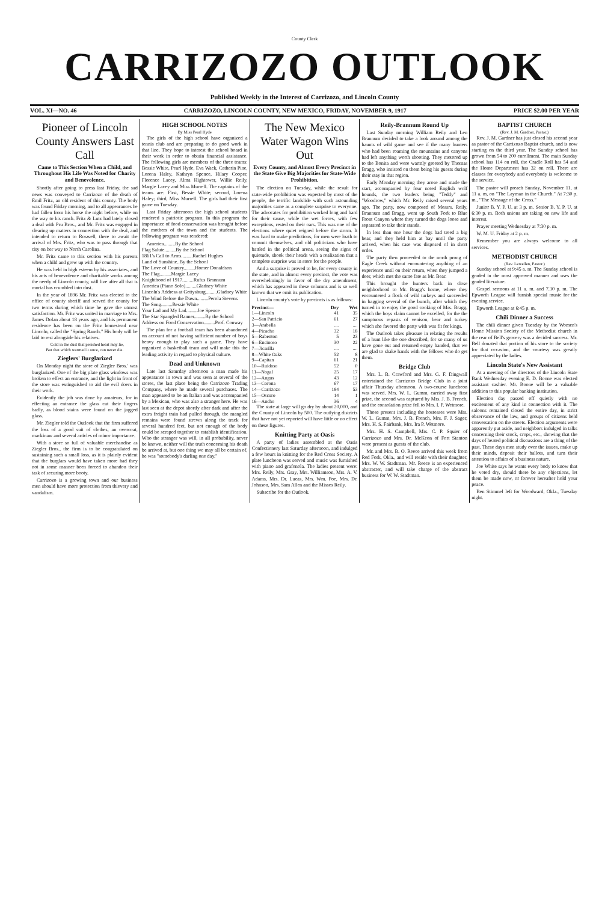County Clerk
CARRIZOZO OUTLOOK
Published Weekly in the Interest of Carrizozo, and Lincoln County
VOL. XI—NO. 46 CARRIZOZO, LINCOLN COUNTY, NEW MEXICO, FRIDAY, NOVEMBER 9, 1917 PRICE $2.00 PER YEAR
Pioneer of Lincoln County Answers Last Call
Came to This Section When a Child, and Throughout His Life Was Noted for Charity and Benevolence.
Shortly after going to press last Friday, the sad news was conveyed to Carrizozo of the death of Emil Fritz, an old resident of this county. The body was found Friday morning, and to all appearances he had fallen from his horse the night before, while on the way to his ranch. Fritz & Lutz had lately closed a deal with Pru Bros., and Mr. Fritz was engaged in clearing up matters in connection with the deal, and intended to return to Roswell, there to await the arrival of Mrs. Fritz, who was to pass through that city on her way to North Carolina.
Mr. Fritz came to this section with his parents when a child and grew up with the country.
He was held in high esteem by his associates, and his acts of benevolence and charitable works among the needy of Lincoln county, will live after all that is mortal has crumbled into dust.
In the year of 1896 Mr. Fritz was elected to the office of county sheriff and served the county for two terms during which time he gave the utmost satisfaction. Mr. Fritz was united in marriage to Mrs. James Dolan about 18 years ago, and his permanent residence has been on the Fritz homestead near Lincoln, called the "Spring Ranch." His body will be laid to rest alongside his relatives.
Cold in the dust that perished heart may lie,
But that which warmed it once, can never die.
Zieglers' Burglarized
On Monday night the store of Ziegler Bros.' was burglarized. One of the big plate glass windows was broken to effect an entrance, and the light in front of the store was extinguished to aid the evil doers in their work.
Evidently the job was done by amateurs, for in effecting an entrance the glass cut their fingers badly, as blood stains were found on the jagged glass.
Mr. Ziegler told the Outlook that the firm suffered the loss of a good suit of clothes, an overcoat, mackinaw and several articles of minor importance.
With a store so full of valuable merchandise as Ziegler Bros., the firm is to be congratulated on sustaining such a small loss, as it is plainly evident that the burglars would have taken more had they not in some manner been forced to abandon their task of securing more booty.
Carrizozo is a growing town and our business men should have more protection from thievery and vandalism.
HIGH SCHOOL NOTES
By Miss Pearl Hyde
The girls of the high school have organized a tennis club and are preparing to do good work in that line. They hope to interest the school board in their work in order to obtain financial assistance. The following girls are members of the three teams: Bessie White, Pearl Hyde, Eva Wack, Catherin Pine, Lorena Haley, Kathryn Spence, Hilary Cooper, Florence Lacey, Alma Hightower, Willie Reily, Margie Lacey and Miss Murrell. The captains of the teams are: First, Bessie White; second, Lorena Haley; third, Miss Murrell. The girls had their first game on Tuesday.
Last Friday afternoon the high school students rendered a patriotic program. In this program the importance of food conservation was brought before the mothers of the town and the students. The following program was rendered:
America.........By the School
Flag Salute.........By the School
1861's Call to Arms.........Rachel Hughes
Land of Sunshine..By the School
The Love of Country.........Homer Donaldson
The Flag.........Margie Lacey
Knighthood of 1917.........Rufus Brannum
America (Piano Solo).........Gladney White
Lincoln's Address at Gettysburg.........Gladney White
The Wind Before the Dawn.........Perola Stevens
The Song.........Bessie White
Your Lad and My Lad.........Joe Spence
The Star Spangled Banner.........By the School
Address on Food Conservation.........Prof. Conway
The plan for a football team has been abandoned on account of not having sufficient number of boys heavy enough to play such a game. They have organized a basketball team and will make this the leading activity in regard to physical culture.
Dead and Unknown
Late last Saturday afternoon a man made his appearance in town and was seen at several of the stores, the last place being the Carrizozo Trading Company, where he made several purchases. The man appeared to be an Italian and was accompanied by a Mexican, who was also a stranger here. He was last seen at the depot shortly after dark and after the extra freight train had pulled through, the mangled remains were found strewn along the track for several hundred feet, but not enough of the body could be scraped together to establish identification. Who the stranger was will, in all probability, never be known, neither will the truth concerning his death be arrived at, but one thing we may all be certain of, he was "somebody's darling one day."
The New Mexico Water Wagon Wins Out
Every County, and Almost Every Precinct in the State Give Big Majorities for State-Wide Prohibition.
The election on Tuesday, while the result for state-wide prohibition was expected by most of the people, the terrific landslide with such astounding majorities came as a complete surprise to everyone. The advocates for prohibition worked long and hard for their cause, while the wet forces, with few exceptions, rested on their oars. This was one of the elections where quiet reigned before the storm. It was hard to make predictions, for men were loath to commit themselves, and old politicians who have battled in the political arena, seeing the signs of quietude, shook their heads with a realization that a complete surprise was in store for the people.
And a surprise it proved to be, for every county in the state, and in almost every precinct, the vote was overwhelmingly in favor of the dry amendment, which has appeared in these columns and is so well known that we omit its publication.
Lincoln county's vote by precincts is as follows:
| Precinct— | Dry | Wet |
| --- | --- | --- |
| 1—Lincoln | 41 | 35 |
| 2—San Patricio | 61 | 27 |
| 3—Arabella | .... | .... |
| 4—Picacho | 32 | 18 |
| 5—Rabenton | 5 | 23 |
| 6—Encinoso | 30 | 22 |
| 7—Jicarilla | .... | .... |
| 8—White Oaks | 52 | 8 |
| 9—Capitan | 61 | 21 |
| 10—Ruidoso | 52 | 0 |
| 11—Nogal | 25 | 17 |
| 12—Angus | 43 | 12 |
| 13—Corona | 67 | 17 |
| 14—Carrizozo | 184 | 53 |
| 15—Oscuro | 14 | 1 |
| 16—Ancho | 36 | 4 |
The state at large will go dry by about 20,000, and the County of Lincoln by 500. The outlying districts that have not yet reported will have little or no effect on these figures.
Knitting Party at Oasis
A party of ladies assembled at the Oasis Confectionery last Saturday afternoon, and indulged a few hours in knitting for the Red Cross Society. A plate luncheon was served and music was furnished with piano and grafonola. The ladies present were: Mrs. Reily, Mrs. Gray, Mrs. Williamson, Mrs. A. V. Adams, Mrs. Dr. Lucas, Mrs. Wm. Poe, Mrs. Dr. Johnson, Mrs. Sam Allen and the Misses Reily.
Subscribe for the Outlook.
Reily-Brannum Round Up
Last Sunday morning William Reily and Len Brannum decided to take a look around among the haunts of wild game and see if the many hunters who had been roaming the mountains and canyons had left anything worth shooting. They motored up to the Bonita and were warmly greeted by Thomas Bragg, who insisted on them being his guests during their stay in that region.
Early Monday morning they arose and made the start, accompanied by four noted English wolf hounds, the two leaders being "Teddy" and "Woodrow," which Mr. Reily raised several years ago. The party, now composed of Messrs. Reily, Brannum and Bragg, went up South Fork to Blue Front Canyon where they turned the dogs loose and separated to take their stands.
In less than one hour the dogs had treed a big bear, and they held him at bay until the party arrived, when his case was disposed of in short order.
The party then proceeded to the north prong of Eagle Creek without encountering anything of an experience until on their return, when they jumped a deer, which met the same fate as Mr. Bear.
This brought the hunters back in close neighborhood to Mr. Bragg's home, where they encountered a flock of wild turkeys and succeeded in bagging several of the bunch, after which they turned in to enjoy the good cooking of Mrs. Bragg, which the boys claim cannot be excelled, for the the sumptuous repasts of venison, bear and turkey which she favored the party with was fit for kings.
The Outlook takes pleasure in relating the results of a hunt like the one described, for so many of us have gone out and returned empty handed, that we are glad to shake hands with the fellows who do get them.
Bridge Club
Mrs. L. B. Crawford and Mrs. G. F. Dingwall entertained the Carrizozo Bridge Club in a joint affair Thursday afternoon. A two-course luncheon was served. Mrs. W. L. Gumm, carried away first prize, the second was captured by Mrs. J. B. French, and the consolation prize fell to Mrs. I. P. Wetmore.
Those present including the hostesses were Mrs. W. L. Gumm, Mrs. J. B. French, Mrs. F. J. Sager, Mrs. H. S. Fairbank, Mrs. Ira P. Wetmore.
Mrs. H. S. Campbell, Mrs. C. P. Squier of Carrizozo and Mrs. Dr. McKeon of Fort Stanton were present as guests of the club.
Mr. and Mrs. B. O. Reece arrived this week from Red Fork, Okla., and will reside with their daughter, Mrs. W. W. Stadtman. Mr. Reece is an experienced abstracter, and will take charge of the abstract business for W. W. Stadtman.
BAPTIST CHURCH
(Rev. J. M. Gardner, Pastor.)
Rev. J. M. Gardner has just closed his second year as pastor of the Carrizozo Baptist church, and is now starting on the third year. The Sunday school has grown from 54 to 200 enrollment. The main Sunday school has 114 on roll, the Cradle Roll has 54 and the Home Department has 32 on roll. There are classes for everybody and everybody is welcome to the service.
The pastor will preach Sunday, November 11, at 11 a. m, on "The Layman in the Church." At 7:30 p. m., "The Message of the Cross."
Junior B. Y. P. U. at 3 p. m. Senior B. Y. P. U. at 6:30 p. m. Both unions are taking on new life and interest.
Prayer meeting Wednesday at 7:30 p. m.
W. M. U. Friday at 2 p. m.
Remember you are always welcome to all services.
METHODIST CHURCH
(Rev. Lewellen, Pastor.)
Sunday school at 9:45 a. m. The Sunday school is graded in the most approved manner and uses the graded literature.
Gospel sermons at 11 a. m. and 7.30 p. m. The Epworth League will furnish special music for the evening service.
Epworth League at 6:45 p. m.
Chili Dinner a Success
The chili dinner given Tuesday by the Women's Home Mission Society of the Methodist church in the rear of Bell's grocery was a decided success. Mr. Bell donated that portion of his store to the society for that occasion, and the courtesy was greatly appreciated by the ladies.
Lincoln State's New Assistant
At a meeting of the directors of the Lincoln State Bank Wednesday evening E. D. Boone was elected assistant cashier. Mr. Boone will be a valuable addition to this popular banking institution.
Election day passed off quietly with no excitement of any kind in connection with it. The saloons remained closed the entire day, in strict observance of the law, and groups of citizens held conversation on the streets. Election arguments were apparently put aside, and neighbors indulged in talks concerning their stock, crops, etc., showing that the days of heated political discussions are a thing of the past. These days men study over the issues, make up their minds, deposit their ballots, and turn their attention to affairs of a business nature.
Joe White says he wants every body to know that he voted dry, should there be any objections, let them be made now, or forever hereafter hold your peace.
Ben Stimmel left for Woodward, Okla., Tuesday night.